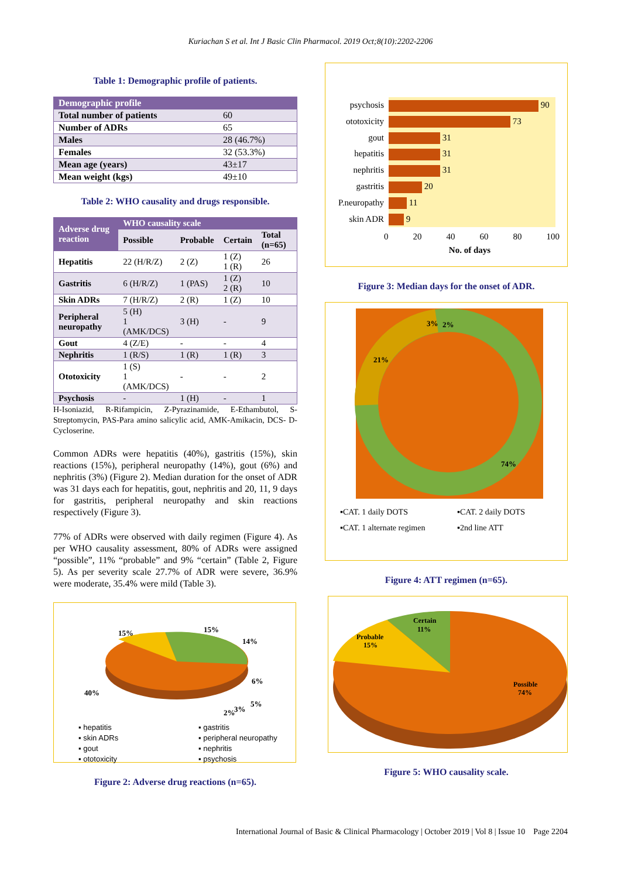Kuriachan S et al. Int J Basic Clin Pharmacol. 2019 Oct;8(10):2202-2206
Table 1: Demographic profile of patients.
| Demographic profile | |
| --- | --- |
| Total number of patients | 60 |
| Number of ADRs | 65 |
| Males | 28 (46.7%) |
| Females | 32 (53.3%) |
| Mean age (years) | 43±17 |
| Mean weight (kgs) | 49±10 |
Table 2: WHO causality and drugs responsible.
| Adverse drug reaction | WHO causality scale | | | |
| --- | --- | --- | --- | --- |
| | Possible | Probable | Certain | Total (n=65) |
| Hepatitis | 22 (H/R/Z) | 2 (Z) | 1 (Z) 1 (R) | 26 |
| Gastritis | 6 (H/R/Z) | 1 (PAS) | 1 (Z) 2 (R) | 10 |
| Skin ADRs | 7 (H/R/Z) | 2 (R) | 1 (Z) | 10 |
| Peripheral neuropathy | 5 (H) 1 (AMK/DCS) | 3 (H) | - | 9 |
| Gout | 4 (Z/E) | - | - | 4 |
| Nephritis | 1 (R/S) | 1 (R) | 1 (R) | 3 |
| Ototoxicity | 1 (S) 1 (AMK/DCS) | - | - | 2 |
| Psychosis | - | 1 (H) | - | 1 |
H-Isoniazid, R-Rifampicin, Z-Pyrazinamide, E-Ethambutol, S-Streptomycin, PAS-Para amino salicylic acid, AMK-Amikacin, DCS- D-Cycloserine.
Common ADRs were hepatitis (40%), gastritis (15%), skin reactions (15%), peripheral neuropathy (14%), gout (6%) and nephritis (3%) (Figure 2). Median duration for the onset of ADR was 31 days each for hepatitis, gout, nephritis and 20, 11, 9 days for gastritis, peripheral neuropathy and skin reactions respectively (Figure 3).
77% of ADRs were observed with daily regimen (Figure 4). As per WHO causality assessment, 80% of ADRs were assigned “possible”, 11% “probable” and 9% “certain” (Table 2, Figure 5). As per severity scale 27.7% of ADR were severe, 36.9% were moderate, 35.4% were mild (Table 3).
15%
15%
14%
40%
6%
5%
2%
3%
▪ hepatitis ▪ gastritis ▪ skin ADRs ▪ peripheral neuropathy ▪ gout ▪ nephritis ▪ ototoxicity ▪ psychosis
Figure 2: Adverse drug reactions (n=65).
psychosis
ototoxicity
gout
hepatitis
nephritis
gastritis
P.neuropathy
skin ADR
90
73
31
31
31
20
11
9
0 20 40 60 80 100
No. of days
Figure 3: Median days for the onset of ADR.
21%
3%
2%
74%
▪CAT. 1 daily DOTS ▪CAT. 2 daily DOTS ▪CAT. 1 alternate regimen ▪2nd line ATT
Figure 4: ATT regimen (n=65).
Certain
11%
Probable
15%
Possible
74%
Figure 5: WHO causality scale.
International Journal of Basic & Clinical Pharmacology | October 2019 | Vol 8 | Issue 10 Page 2204